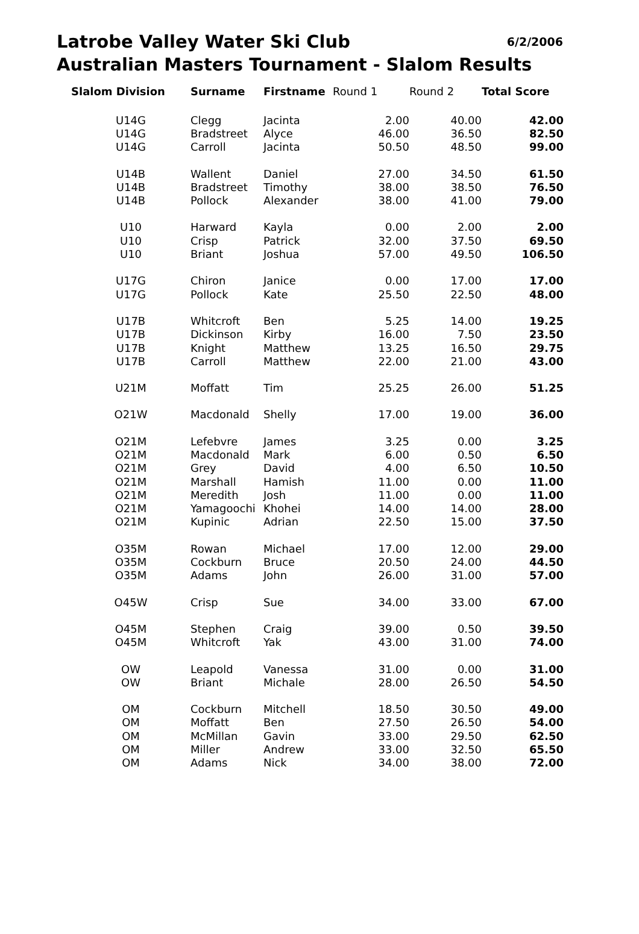Latrobe Valley Water Ski Club 6/2/2006
Australian Masters Tournament - Slalom Results
| Slalom Division | Surname | Firstname | Round 1 | Round 2 | Total Score |
| --- | --- | --- | --- | --- | --- |
| U14G | Clegg | Jacinta | 2.00 | 40.00 | 42.00 |
| U14G | Bradstreet | Alyce | 46.00 | 36.50 | 82.50 |
| U14G | Carroll | Jacinta | 50.50 | 48.50 | 99.00 |
| U14B | Wallent | Daniel | 27.00 | 34.50 | 61.50 |
| U14B | Bradstreet | Timothy | 38.00 | 38.50 | 76.50 |
| U14B | Pollock | Alexander | 38.00 | 41.00 | 79.00 |
| U10 | Harward | Kayla | 0.00 | 2.00 | 2.00 |
| U10 | Crisp | Patrick | 32.00 | 37.50 | 69.50 |
| U10 | Briant | Joshua | 57.00 | 49.50 | 106.50 |
| U17G | Chiron | Janice | 0.00 | 17.00 | 17.00 |
| U17G | Pollock | Kate | 25.50 | 22.50 | 48.00 |
| U17B | Whitcroft | Ben | 5.25 | 14.00 | 19.25 |
| U17B | Dickinson | Kirby | 16.00 | 7.50 | 23.50 |
| U17B | Knight | Matthew | 13.25 | 16.50 | 29.75 |
| U17B | Carroll | Matthew | 22.00 | 21.00 | 43.00 |
| U21M | Moffatt | Tim | 25.25 | 26.00 | 51.25 |
| O21W | Macdonald | Shelly | 17.00 | 19.00 | 36.00 |
| O21M | Lefebvre | James | 3.25 | 0.00 | 3.25 |
| O21M | Macdonald | Mark | 6.00 | 0.50 | 6.50 |
| O21M | Grey | David | 4.00 | 6.50 | 10.50 |
| O21M | Marshall | Hamish | 11.00 | 0.00 | 11.00 |
| O21M | Meredith | Josh | 11.00 | 0.00 | 11.00 |
| O21M | Yamagoochi | Khohei | 14.00 | 14.00 | 28.00 |
| O21M | Kupinic | Adrian | 22.50 | 15.00 | 37.50 |
| O35M | Rowan | Michael | 17.00 | 12.00 | 29.00 |
| O35M | Cockburn | Bruce | 20.50 | 24.00 | 44.50 |
| O35M | Adams | John | 26.00 | 31.00 | 57.00 |
| O45W | Crisp | Sue | 34.00 | 33.00 | 67.00 |
| O45M | Stephen | Craig | 39.00 | 0.50 | 39.50 |
| O45M | Whitcroft | Yak | 43.00 | 31.00 | 74.00 |
| OW | Leapold | Vanessa | 31.00 | 0.00 | 31.00 |
| OW | Briant | Michale | 28.00 | 26.50 | 54.50 |
| OM | Cockburn | Mitchell | 18.50 | 30.50 | 49.00 |
| OM | Moffatt | Ben | 27.50 | 26.50 | 54.00 |
| OM | McMillan | Gavin | 33.00 | 29.50 | 62.50 |
| OM | Miller | Andrew | 33.00 | 32.50 | 65.50 |
| OM | Adams | Nick | 34.00 | 38.00 | 72.00 |